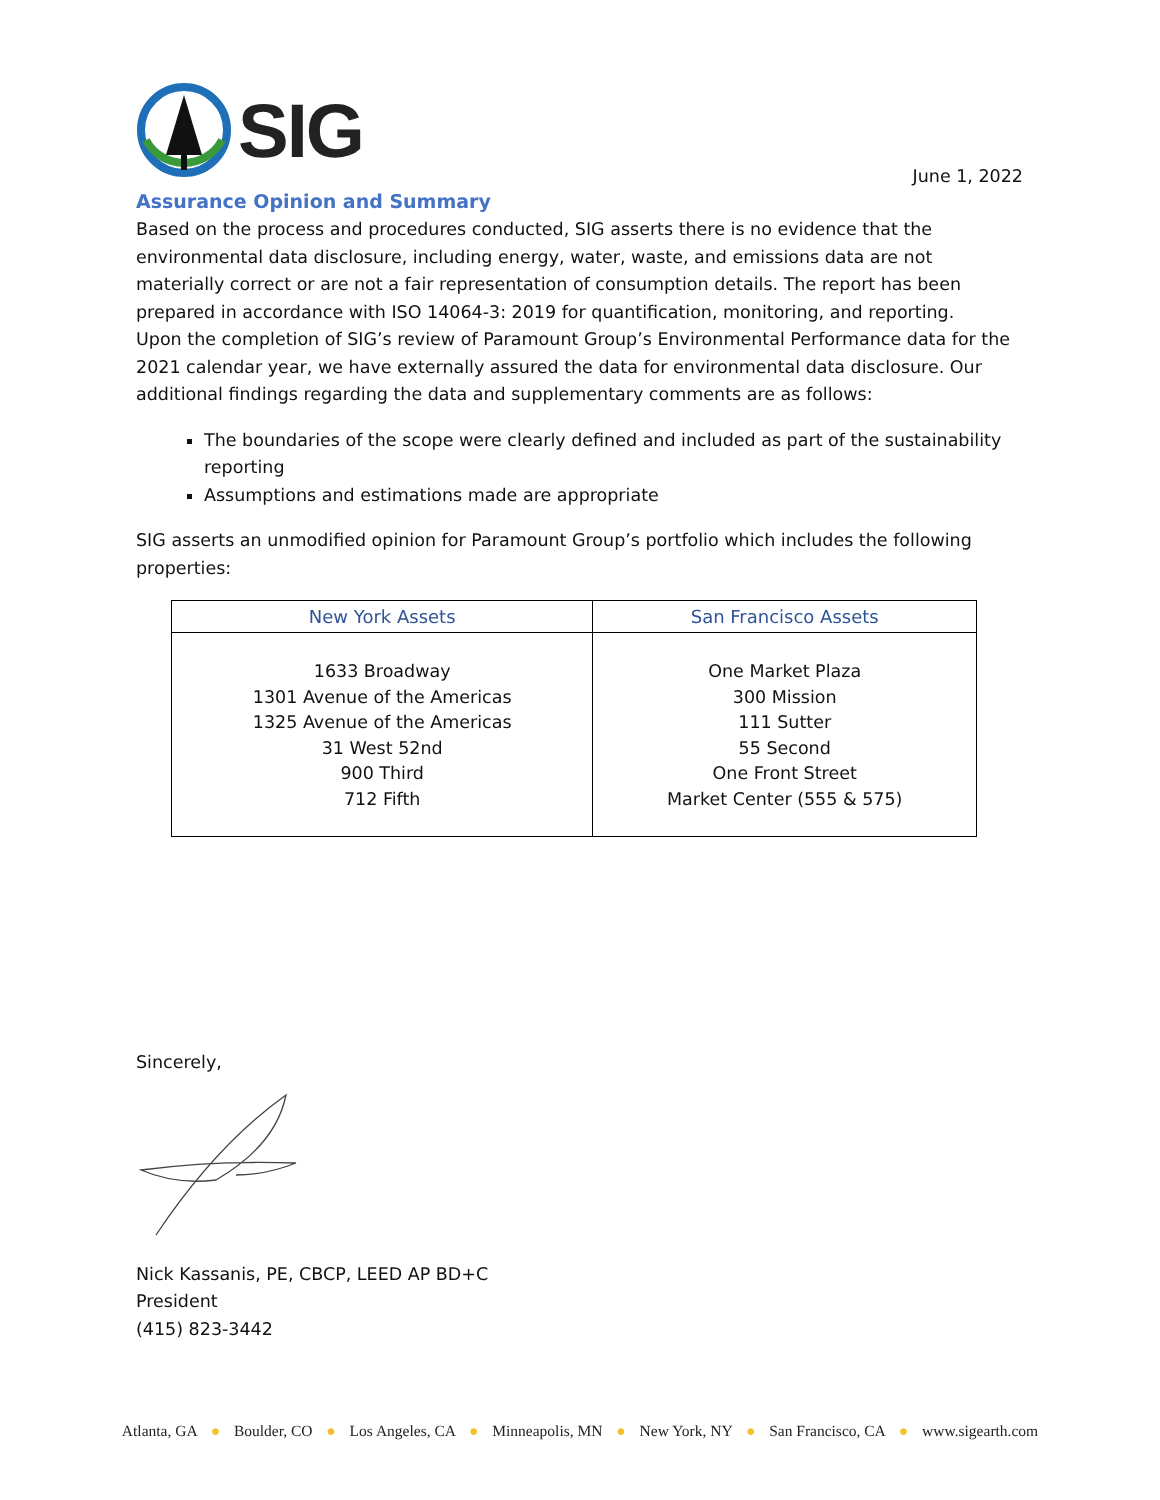SIG
June 1, 2022
Assurance Opinion and Summary
Based on the process and procedures conducted, SIG asserts there is no evidence that the environmental data disclosure, including energy, water, waste, and emissions data are not materially correct or are not a fair representation of consumption details. The report has been prepared in accordance with ISO 14064-3: 2019 for quantification, monitoring, and reporting.
Upon the completion of SIG’s review of Paramount Group’s Environmental Performance data for the 2021 calendar year, we have externally assured the data for environmental data disclosure. Our additional findings regarding the data and supplementary comments are as follows:
The boundaries of the scope were clearly defined and included as part of the sustainability reporting
Assumptions and estimations made are appropriate
SIG asserts an unmodified opinion for Paramount Group’s portfolio which includes the following properties:
| New York Assets | San Francisco Assets |
| --- | --- |
| 1633 Broadway 1301 Avenue of the Americas 1325 Avenue of the Americas 31 West 52nd 900 Third 712 Fifth | One Market Plaza 300 Mission 111 Sutter 55 Second One Front Street Market Center (555 & 575) |
Sincerely,
Nick Kassanis, PE, CBCP, LEED AP BD+C
President
(415) 823-3442
Atlanta, GA ● Boulder, CO ● Los Angeles, CA ● Minneapolis, MN ● New York, NY ● San Francisco, CA ● www.sigearth.com